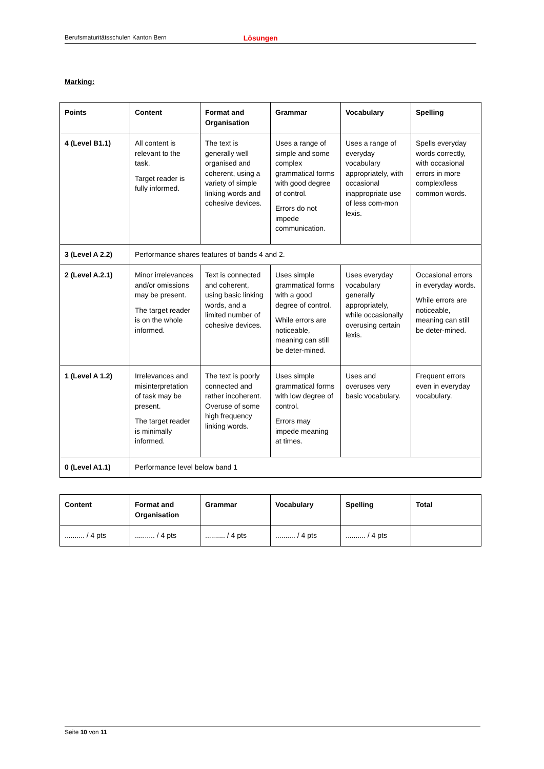Berufsmaturitätsschulen Kanton Bern Lösungen
Marking:
| Points | Content | Format and Organisation | Grammar | Vocabulary | Spelling |
| --- | --- | --- | --- | --- | --- |
| 4 (Level B1.1) | All content is relevant to the task. Target reader is fully informed. | The text is generally well organised and coherent, using a variety of simple linking words and cohesive devices. | Uses a range of simple and some complex grammatical forms with good degree of control. Errors do not impede communication. | Uses a range of everyday vocabulary appropriately, with occasional inappropriate use of less com-mon lexis. | Spells everyday words correctly, with occasional errors in more complex/less common words. |
| 3 (Level A 2.2) | Performance shares features of bands 4 and 2. | | | | |
| 2 (Level A.2.1) | Minor irrelevances and/or omissions may be present. The target reader is on the whole informed. | Text is connected and coherent, using basic linking words, and a limited number of cohesive devices. | Uses simple grammatical forms with a good degree of control. While errors are noticeable, meaning can still be deter-mined. | Uses everyday vocabulary generally appropriately, while occasionally overusing certain lexis. | Occasional errors in everyday words. While errors are noticeable, meaning can still be deter-mined. |
| 1 (Level A 1.2) | Irrelevances and misinterpretation of task may be present. The target reader is minimally informed. | The text is poorly connected and rather incoherent. Overuse of some high frequency linking words. | Uses simple grammatical forms with low degree of control. Errors may impede meaning at times. | Uses and overuses very basic vocabulary. | Frequent errors even in everyday vocabulary. |
| 0 (Level A1.1) | Performance level below band 1 | | | | |
| Content | Format and Organisation | Grammar | Vocabulary | Spelling | Total |
| --- | --- | --- | --- | --- | --- |
| .......... / 4 pts | .......... / 4 pts | .......... / 4 pts | .......... / 4 pts | .......... / 4 pts | |
Seite 10 von 11